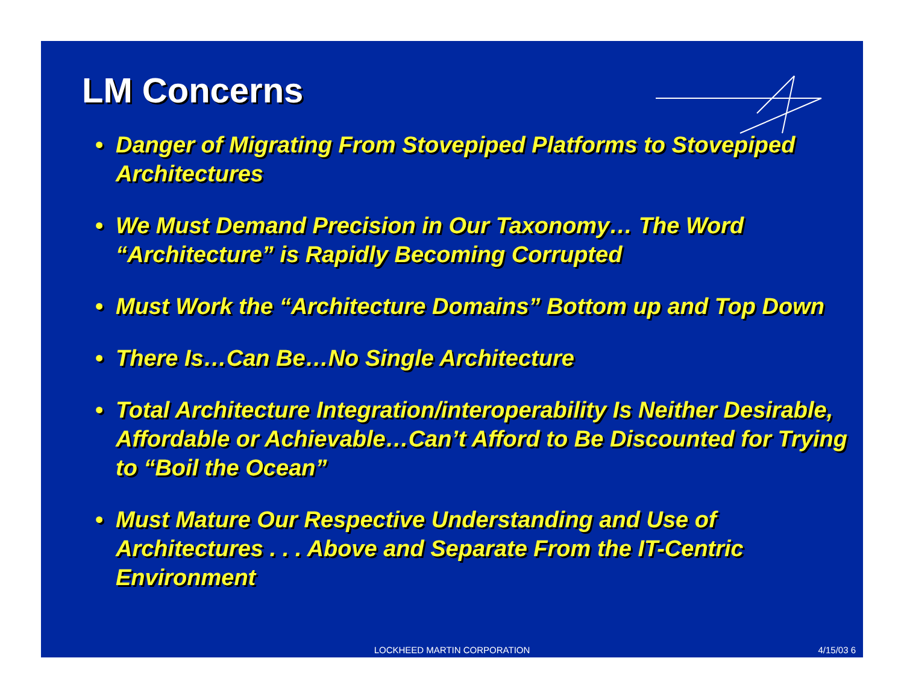LM Concerns
• Danger of Migrating From Stovepiped Platforms to Stovepiped Architectures
• We Must Demand Precision in Our Taxonomy… The Word “Architecture” is Rapidly Becoming Corrupted
• Must Work the “Architecture Domains” Bottom up and Top Down
• There Is…Can Be…No Single Architecture
• Total Architecture Integration/interoperability Is Neither Desirable, Affordable or Achievable…Can’t Afford to Be Discounted for Trying to “Boil the Ocean”
• Must Mature Our Respective Understanding and Use of Architectures . . . Above and Separate From the IT-Centric Environment
LOCKHEED MARTIN CORPORATION
4/15/03 6